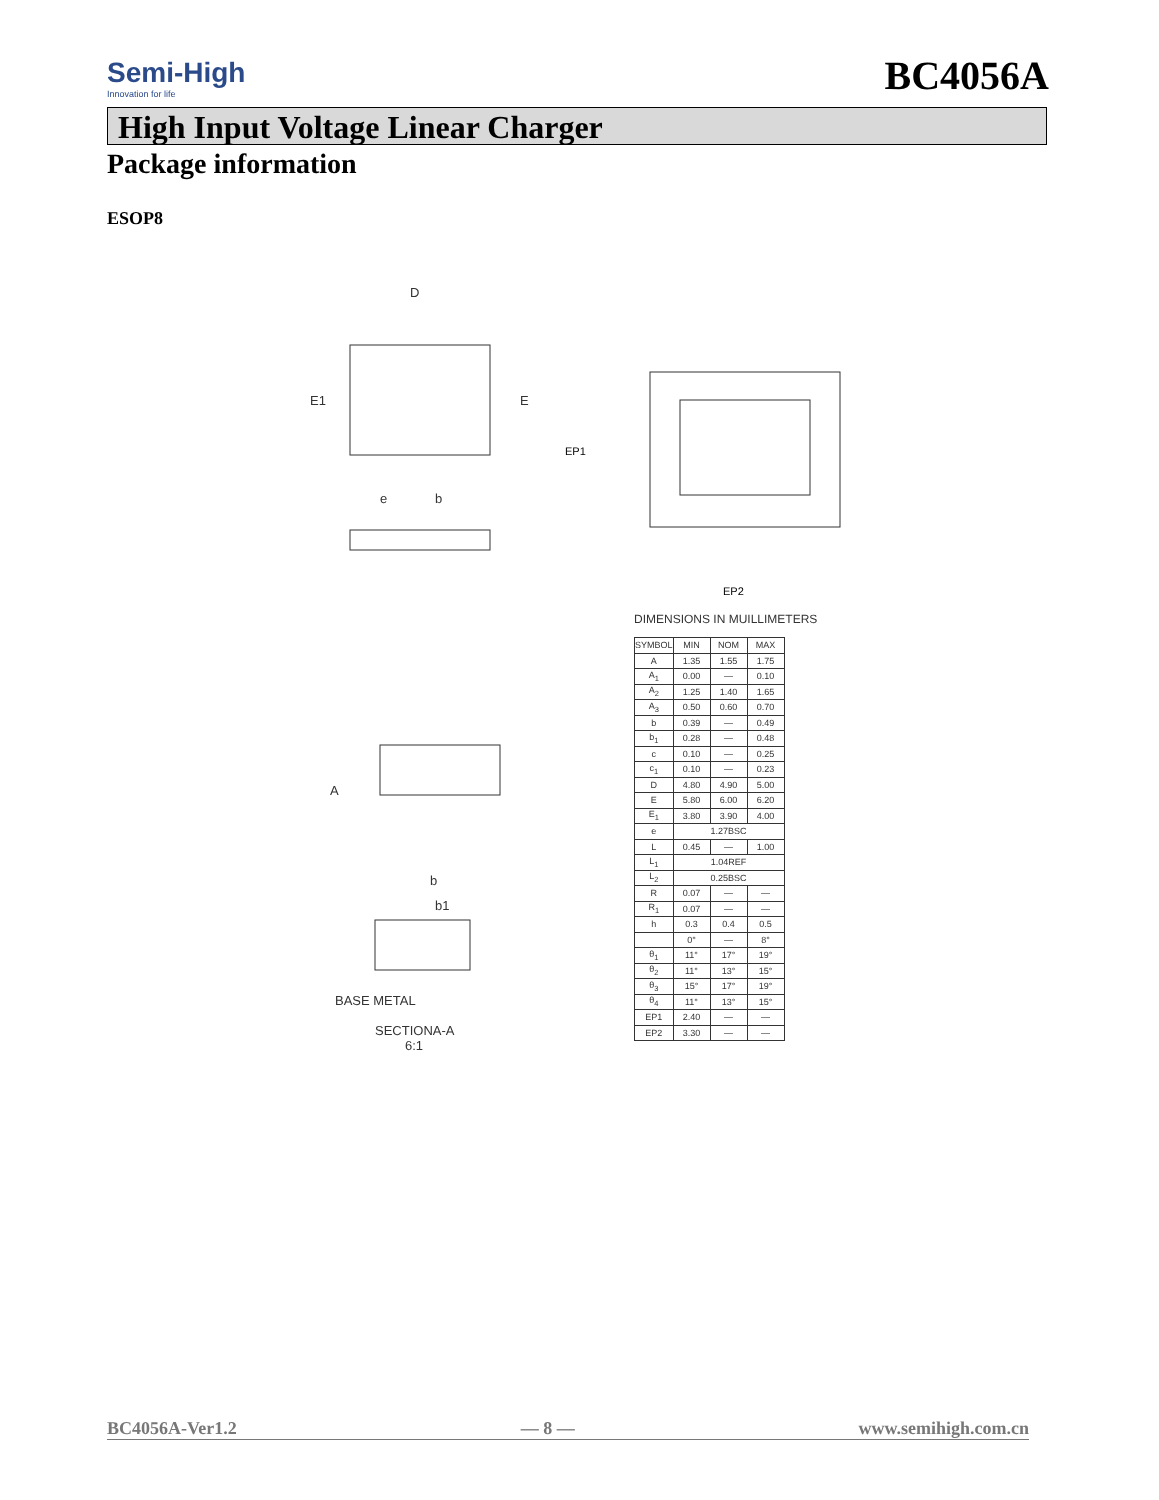Semi-High
Innovation for life
BC4056A
High Input Voltage Linear Charger
Package information
ESOP8
D
E1
E
e
b
A
b
b1
BASE METAL
SECTIONA-A
6:1
EP2
EP1
DIMENSIONS IN MUILLIMETERS
| SYMBOL | MIN | NOM | MAX |
| --- | --- | --- | --- |
| A | 1.35 | 1.55 | 1.75 |
| A<sub>1</sub> | 0.00 | — | 0.10 |
| A<sub>2</sub> | 1.25 | 1.40 | 1.65 |
| A<sub>3</sub> | 0.50 | 0.60 | 0.70 |
| b | 0.39 | — | 0.49 |
| b<sub>1</sub> | 0.28 | — | 0.48 |
| c | 0.10 | — | 0.25 |
| c<sub>1</sub> | 0.10 | — | 0.23 |
| D | 4.80 | 4.90 | 5.00 |
| E | 5.80 | 6.00 | 6.20 |
| E<sub>1</sub> | 3.80 | 3.90 | 4.00 |
| e | 1.27BSC | | |
| L | 0.45 | — | 1.00 |
| L<sub>1</sub> | 1.04REF | | |
| L<sub>2</sub> | 0.25BSC | | |
| R | 0.07 | — | — |
| R<sub>1</sub> | 0.07 | — | — |
| h | 0.3 | 0.4 | 0.5 |
| | 0° | — | 8° |
| θ<sub>1</sub> | 11° | 17° | 19° |
| θ<sub>2</sub> | 11° | 13° | 15° |
| θ<sub>3</sub> | 15° | 17° | 19° |
| θ<sub>4</sub> | 11° | 13° | 15° |
| EP1 | 2.40 | — | — |
| EP2 | 3.30 | — | — |
BC4056A-Ver1.2 — 8 — www.semihigh.com.cn